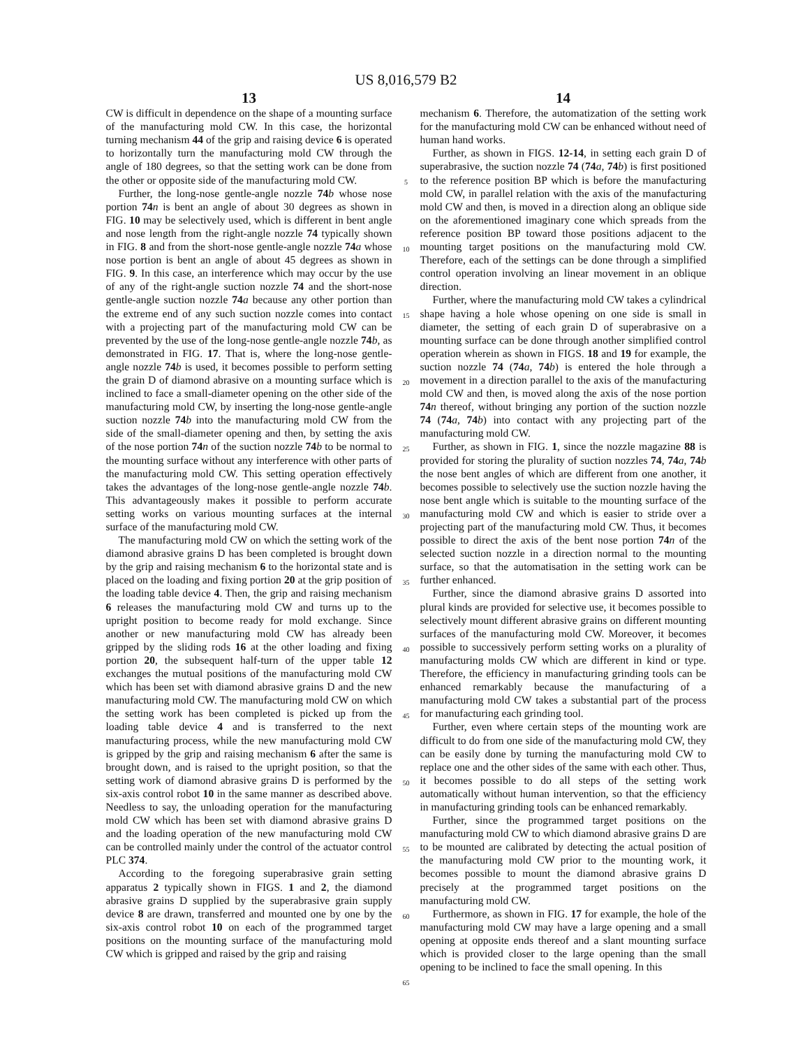US 8,016,579 B2
13
CW is difficult in dependence on the shape of a mounting surface of the manufacturing mold CW. In this case, the horizontal turning mechanism 44 of the grip and raising device 6 is operated to horizontally turn the manufacturing mold CW through the angle of 180 degrees, so that the setting work can be done from the other or opposite side of the manufacturing mold CW.
Further, the long-nose gentle-angle nozzle 74 b whose nose portion 74 n is bent an angle of about 30 degrees as shown in FIG. 10 may be selectively used, which is different in bent angle and nose length from the right-angle nozzle 74 typically shown in FIG. 8 and from the short-nose gentle-angle nozzle 74 a whose nose portion is bent an angle of about 45 degrees as shown in FIG. 9. In this case, an interference which may occur by the use of any of the right-angle suction nozzle 74 and the short-nose gentle-angle suction nozzle 74 a because any other portion than the extreme end of any such suction nozzle comes into contact with a projecting part of the manufacturing mold CW can be prevented by the use of the long-nose gentle-angle nozzle 74 b, as demonstrated in FIG. 17. That is, where the long-nose gentle-angle nozzle 74 b is used, it becomes possible to perform setting the grain D of diamond abrasive on a mounting surface which is inclined to face a small-diameter opening on the other side of the manufacturing mold CW, by inserting the long-nose gentle-angle suction nozzle 74 b into the manufacturing mold CW from the side of the small-diameter opening and then, by setting the axis of the nose portion 74 n of the suction nozzle 74 b to be normal to the mounting surface without any interference with other parts of the manufacturing mold CW. This setting operation effectively takes the advantages of the long-nose gentle-angle nozzle 74 b. This advantageously makes it possible to perform accurate setting works on various mounting surfaces at the internal surface of the manufacturing mold CW.
The manufacturing mold CW on which the setting work of the diamond abrasive grains D has been completed is brought down by the grip and raising mechanism 6 to the horizontal state and is placed on the loading and fixing portion 20 at the grip position of the loading table device 4. Then, the grip and raising mechanism 6 releases the manufacturing mold CW and turns up to the upright position to become ready for mold exchange. Since another or new manufacturing mold CW has already been gripped by the sliding rods 16 at the other loading and fixing portion 20, the subsequent half-turn of the upper table 12 exchanges the mutual positions of the manufacturing mold CW which has been set with diamond abrasive grains D and the new manufacturing mold CW. The manufacturing mold CW on which the setting work has been completed is picked up from the loading table device 4 and is transferred to the next manufacturing process, while the new manufacturing mold CW is gripped by the grip and raising mechanism 6 after the same is brought down, and is raised to the upright position, so that the setting work of diamond abrasive grains D is performed by the six-axis control robot 10 in the same manner as described above. Needless to say, the unloading operation for the manufacturing mold CW which has been set with diamond abrasive grains D and the loading operation of the new manufacturing mold CW can be controlled mainly under the control of the actuator control PLC 374.
According to the foregoing superabrasive grain setting apparatus 2 typically shown in FIGS. 1 and 2, the diamond abrasive grains D supplied by the superabrasive grain supply device 8 are drawn, transferred and mounted one by one by the six-axis control robot 10 on each of the programmed target positions on the mounting surface of the manufacturing mold CW which is gripped and raised by the grip and raising
5
10
15
20
25
30
35
40
45
50
55
60
65
14
mechanism 6. Therefore, the automatization of the setting work for the manufacturing mold CW can be enhanced without need of human hand works.
Further, as shown in FIGS. 12-14, in setting each grain D of superabrasive, the suction nozzle 74 (74 a, 74 b) is first positioned to the reference position BP which is before the manufacturing mold CW, in parallel relation with the axis of the manufacturing mold CW and then, is moved in a direction along an oblique side on the aforementioned imaginary cone which spreads from the reference position BP toward those positions adjacent to the mounting target positions on the manufacturing mold CW. Therefore, each of the settings can be done through a simplified control operation involving an linear movement in an oblique direction.
Further, where the manufacturing mold CW takes a cylindrical shape having a hole whose opening on one side is small in diameter, the setting of each grain D of superabrasive on a mounting surface can be done through another simplified control operation wherein as shown in FIGS. 18 and 19 for example, the suction nozzle 74 (74 a, 74 b) is entered the hole through a movement in a direction parallel to the axis of the manufacturing mold CW and then, is moved along the axis of the nose portion 74 n thereof, without bringing any portion of the suction nozzle 74 (74 a, 74 b) into contact with any projecting part of the manufacturing mold CW.
Further, as shown in FIG. 1, since the nozzle magazine 88 is provided for storing the plurality of suction nozzles 74, 74 a, 74 b the nose bent angles of which are different from one another, it becomes possible to selectively use the suction nozzle having the nose bent angle which is suitable to the mounting surface of the manufacturing mold CW and which is easier to stride over a projecting part of the manufacturing mold CW. Thus, it becomes possible to direct the axis of the bent nose portion 74 n of the selected suction nozzle in a direction normal to the mounting surface, so that the automatisation in the setting work can be further enhanced.
Further, since the diamond abrasive grains D assorted into plural kinds are provided for selective use, it becomes possible to selectively mount different abrasive grains on different mounting surfaces of the manufacturing mold CW. Moreover, it becomes possible to successively perform setting works on a plurality of manufacturing molds CW which are different in kind or type. Therefore, the efficiency in manufacturing grinding tools can be enhanced remarkably because the manufacturing of a manufacturing mold CW takes a substantial part of the process for manufacturing each grinding tool.
Further, even where certain steps of the mounting work are difficult to do from one side of the manufacturing mold CW, they can be easily done by turning the manufacturing mold CW to replace one and the other sides of the same with each other. Thus, it becomes possible to do all steps of the setting work automatically without human intervention, so that the efficiency in manufacturing grinding tools can be enhanced remarkably.
Further, since the programmed target positions on the manufacturing mold CW to which diamond abrasive grains D are to be mounted are calibrated by detecting the actual position of the manufacturing mold CW prior to the mounting work, it becomes possible to mount the diamond abrasive grains D precisely at the programmed target positions on the manufacturing mold CW.
Furthermore, as shown in FIG. 17 for example, the hole of the manufacturing mold CW may have a large opening and a small opening at opposite ends thereof and a slant mounting surface which is provided closer to the large opening than the small opening to be inclined to face the small opening. In this